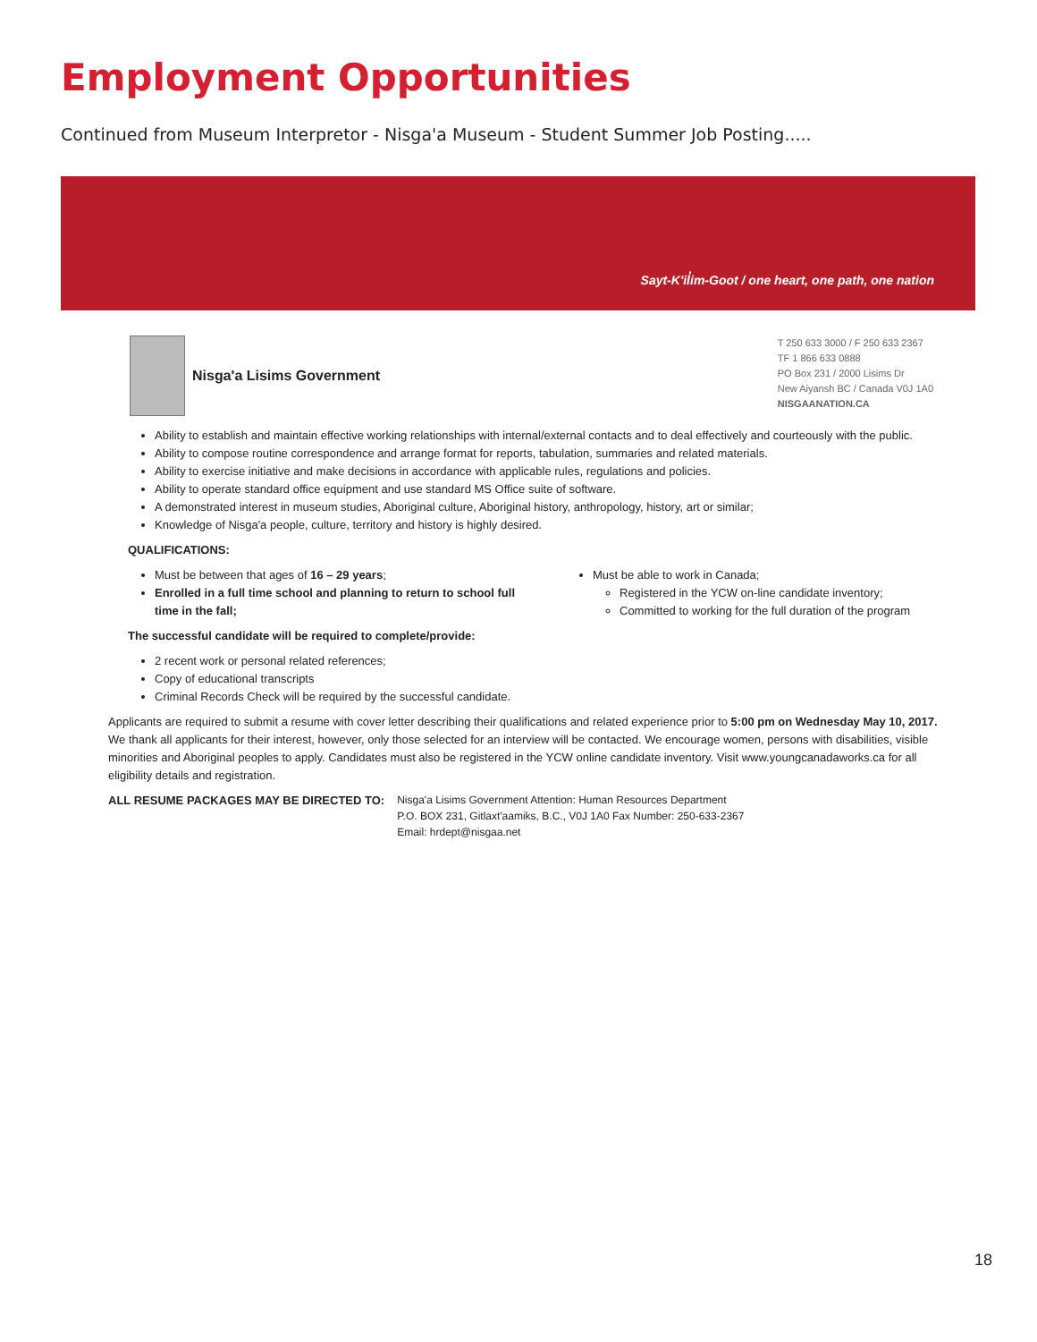Employment Opportunities
Continued from Museum Interpretor - Nisga'a Museum - Student Summer Job Posting.....
Sayt-K'il̓im-Goot / one heart, one path, one nation
Nisga'a Lisims Government
T 250 633 3000 / F 250 633 2367
TF 1 866 633 0888
PO Box 231 / 2000 Lisims Dr
New Aiyansh BC / Canada V0J 1A0
NISGAANATION.CA
Ability to establish and maintain effective working relationships with internal/external contacts and to deal effectively and courteously with the public.
Ability to compose routine correspondence and arrange format for reports, tabulation, summaries and related materials.
Ability to exercise initiative and make decisions in accordance with applicable rules, regulations and policies.
Ability to operate standard office equipment and use standard MS Office suite of software.
A demonstrated interest in museum studies, Aboriginal culture, Aboriginal history, anthropology, history, art or similar;
Knowledge of Nisga'a people, culture, territory and history is highly desired.
QUALIFICATIONS:
Must be between that ages of 16 – 29 years;
Enrolled in a full time school and planning to return to school full time in the fall;
Must be able to work in Canada;
Registered in the YCW on-line candidate inventory;
Committed to working for the full duration of the program
The successful candidate will be required to complete/provide:
2 recent work or personal related references;
Copy of educational transcripts
Criminal Records Check will be required by the successful candidate.
Applicants are required to submit a resume with cover letter describing their qualifications and related experience prior to 5:00 pm on Wednesday May 10, 2017. We thank all applicants for their interest, however, only those selected for an interview will be contacted. We encourage women, persons with disabilities, visible minorities and Aboriginal peoples to apply. Candidates must also be registered in the YCW online candidate inventory. Visit www.youngcanadaworks.ca for all eligibility details and registration.
ALL RESUME PACKAGES MAY BE DIRECTED TO:
Nisga'a Lisims Government Attention: Human Resources Department
P.O. BOX 231, Gitlaxt'aamiks, B.C., V0J 1A0 Fax Number: 250-633-2367
Email: hrdept@nisgaa.net
18